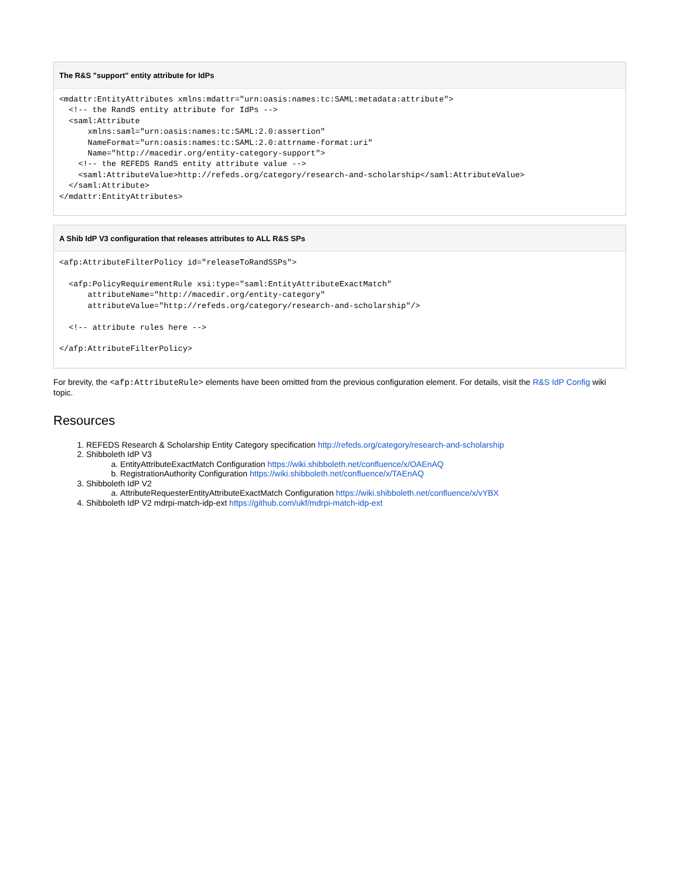The R&S "support" entity attribute for IdPs
<mdattr:EntityAttributes xmlns:mdattr="urn:oasis:names:tc:SAML:metadata:attribute">
  <!-- the RandS entity attribute for IdPs -->
  <saml:Attribute
      xmlns:saml="urn:oasis:names:tc:SAML:2.0:assertion"
      NameFormat="urn:oasis:names:tc:SAML:2.0:attrname-format:uri"
      Name="http://macedir.org/entity-category-support">
    <!-- the REFEDS RandS entity attribute value -->
    <saml:AttributeValue>http://refeds.org/category/research-and-scholarship</saml:AttributeValue>
  </saml:Attribute>
</mdattr:EntityAttributes>
A Shib IdP V3 configuration that releases attributes to ALL R&S SPs
<afp:AttributeFilterPolicy id="releaseToRandSSPs">

  <afp:PolicyRequirementRule xsi:type="saml:EntityAttributeExactMatch"
      attributeName="http://macedir.org/entity-category"
      attributeValue="http://refeds.org/category/research-and-scholarship"/>

  <!-- attribute rules here -->

</afp:AttributeFilterPolicy>
For brevity, the <afp:AttributeRule> elements have been omitted from the previous configuration element. For details, visit the R&S IdP Config wiki topic.
Resources
1. REFEDS Research & Scholarship Entity Category specification http://refeds.org/category/research-and-scholarship
2. Shibboleth IdP V3
a. EntityAttributeExactMatch Configuration https://wiki.shibboleth.net/confluence/x/OAEnAQ
b. RegistrationAuthority Configuration https://wiki.shibboleth.net/confluence/x/TAEnAQ
3. Shibboleth IdP V2
a. AttributeRequesterEntityAttributeExactMatch Configuration https://wiki.shibboleth.net/confluence/x/vYBX
4. Shibboleth IdP V2 mdrpi-match-idp-ext https://github.com/ukf/mdrpi-match-idp-ext